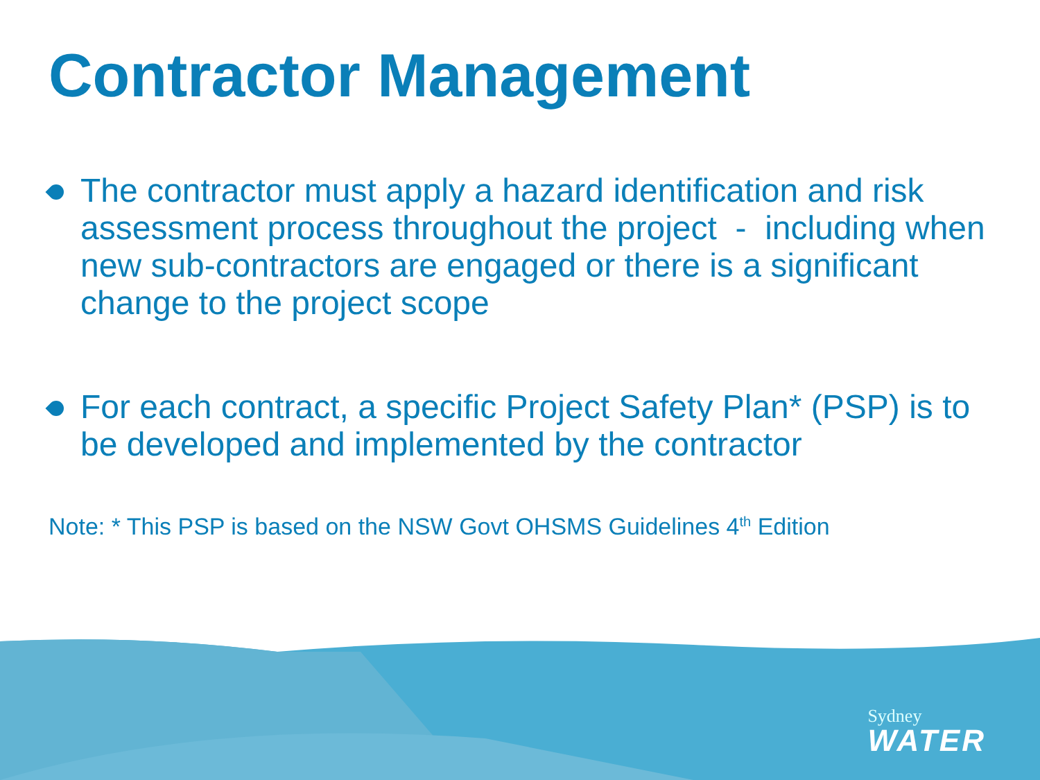Contractor Management
The contractor must apply a hazard identification and risk assessment process throughout the project - including when new sub-contractors are engaged or there is a significant change to the project scope
For each contract, a specific Project Safety Plan* (PSP) is to be developed and implemented by the contractor
Note: * This PSP is based on the NSW Govt OHSMS Guidelines 4<sup>th</sup> Edition
Sydney
WATER